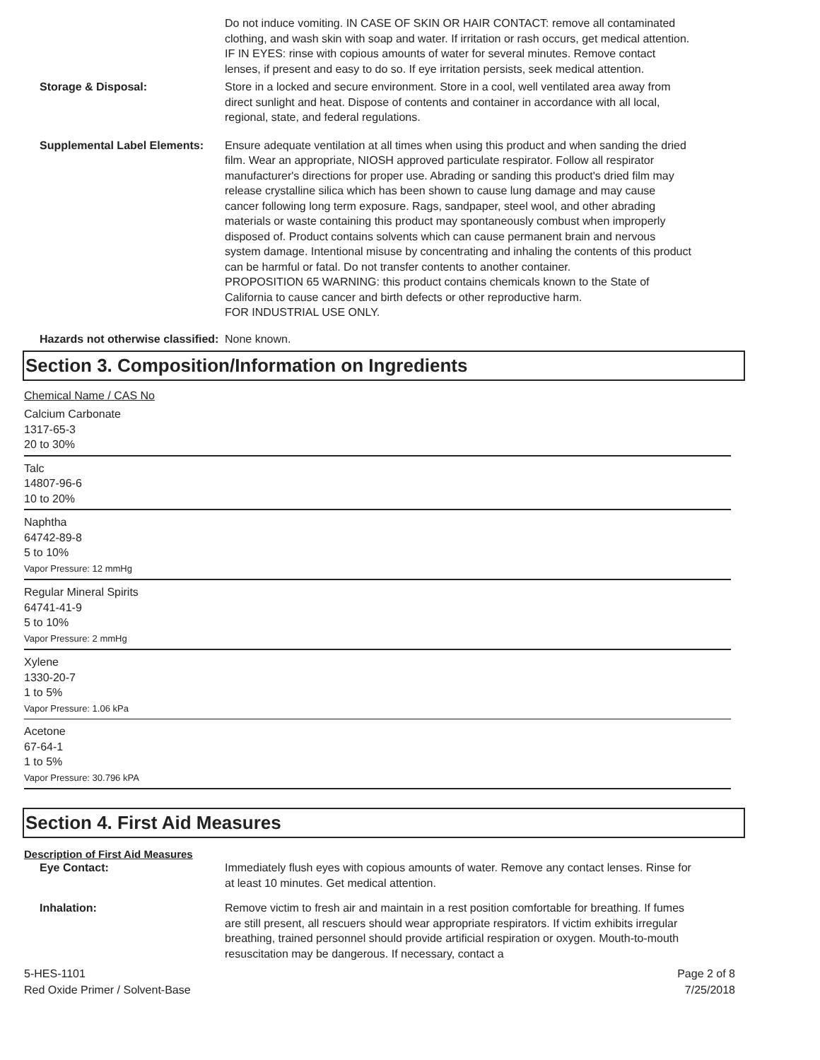Do not induce vomiting. IN CASE OF SKIN OR HAIR CONTACT: remove all contaminated clothing, and wash skin with soap and water. If irritation or rash occurs, get medical attention. IF IN EYES: rinse with copious amounts of water for several minutes. Remove contact lenses, if present and easy to do so. If eye irritation persists, seek medical attention.
Storage & Disposal: Store in a locked and secure environment. Store in a cool, well ventilated area away from direct sunlight and heat. Dispose of contents and container in accordance with all local, regional, state, and federal regulations.
Supplemental Label Elements: Ensure adequate ventilation at all times when using this product and when sanding the dried film. Wear an appropriate, NIOSH approved particulate respirator. Follow all respirator manufacturer's directions for proper use. Abrading or sanding this product's dried film may release crystalline silica which has been shown to cause lung damage and may cause cancer following long term exposure. Rags, sandpaper, steel wool, and other abrading materials or waste containing this product may spontaneously combust when improperly disposed of. Product contains solvents which can cause permanent brain and nervous system damage. Intentional misuse by concentrating and inhaling the contents of this product can be harmful or fatal. Do not transfer contents to another container.
PROPOSITION 65 WARNING: this product contains chemicals known to the State of California to cause cancer and birth defects or other reproductive harm.
FOR INDUSTRIAL USE ONLY.
Hazards not otherwise classified:
None known.
Section 3. Composition/Information on Ingredients
Chemical Name / CAS No
Calcium Carbonate
1317-65-3
20 to 30%
Talc
14807-96-6
10 to 20%
Naphtha
64742-89-8
5 to 10%
Vapor Pressure: 12 mmHg
Regular Mineral Spirits
64741-41-9
5 to 10%
Vapor Pressure: 2 mmHg
Xylene
1330-20-7
1 to 5%
Vapor Pressure: 1.06 kPa
Acetone
67-64-1
1 to 5%
Vapor Pressure: 30.796 kPA
Section 4. First Aid Measures
Description of First Aid Measures
Eye Contact: Immediately flush eyes with copious amounts of water. Remove any contact lenses. Rinse for at least 10 minutes. Get medical attention.
Inhalation: Remove victim to fresh air and maintain in a rest position comfortable for breathing. If fumes are still present, all rescuers should wear appropriate respirators. If victim exhibits irregular breathing, trained personnel should provide artificial respiration or oxygen. Mouth-to-mouth resuscitation may be dangerous. If necessary, contact a
5-HES-1101
Red Oxide Primer / Solvent-Base
Page 2 of 8
7/25/2018